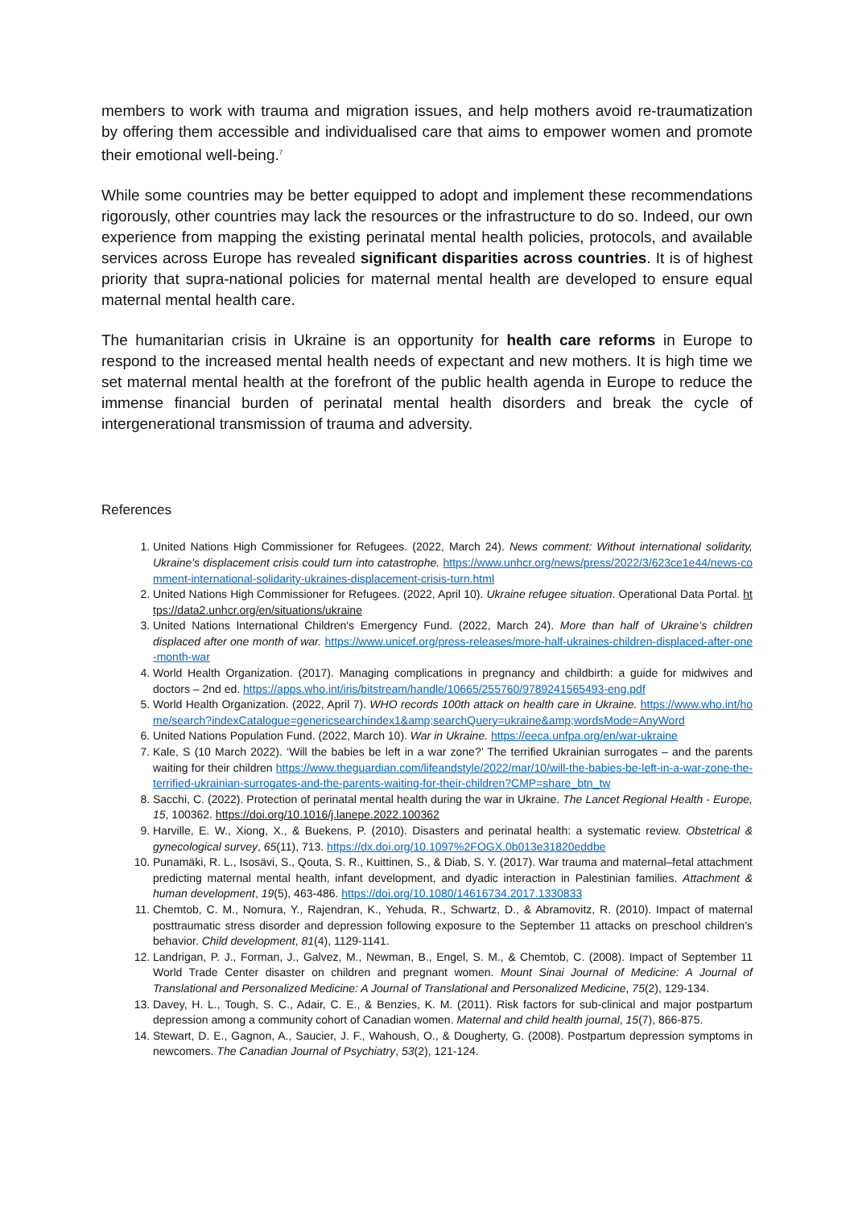members to work with trauma and migration issues, and help mothers avoid re-traumatization by offering them accessible and individualised care that aims to empower women and promote their emotional well-being.<sup>7</sup>
While some countries may be better equipped to adopt and implement these recommendations rigorously, other countries may lack the resources or the infrastructure to do so. Indeed, our own experience from mapping the existing perinatal mental health policies, protocols, and available services across Europe has revealed significant disparities across countries. It is of highest priority that supra-national policies for maternal mental health are developed to ensure equal maternal mental health care.
The humanitarian crisis in Ukraine is an opportunity for health care reforms in Europe to respond to the increased mental health needs of expectant and new mothers. It is high time we set maternal mental health at the forefront of the public health agenda in Europe to reduce the immense financial burden of perinatal mental health disorders and break the cycle of intergenerational transmission of trauma and adversity.
References
1. United Nations High Commissioner for Refugees. (2022, March 24). News comment: Without international solidarity, Ukraine's displacement crisis could turn into catastrophe. https://www.unhcr.org/news/press/2022/3/623ce1e44/news-comment-international-solidarity-ukraines-displacement-crisis-turn.html
2. United Nations High Commissioner for Refugees. (2022, April 10). Ukraine refugee situation. Operational Data Portal. https://data2.unhcr.org/en/situations/ukraine
3. United Nations International Children's Emergency Fund. (2022, March 24). More than half of Ukraine’s children displaced after one month of war. https://www.unicef.org/press-releases/more-half-ukraines-children-displaced-after-one-month-war
4. World Health Organization. (2017). Managing complications in pregnancy and childbirth: a guide for midwives and doctors – 2nd ed. https://apps.who.int/iris/bitstream/handle/10665/255760/9789241565493-eng.pdf
5. World Health Organization. (2022, April 7). WHO records 100th attack on health care in Ukraine. https://www.who.int/home/search?indexCatalogue=genericsearchindex1&amp;searchQuery=ukraine&amp;wordsMode=AnyWord
6. United Nations Population Fund. (2022, March 10). War in Ukraine. https://eeca.unfpa.org/en/war-ukraine
7. Kale, S (10 March 2022). ‘Will the babies be left in a war zone?’ The terrified Ukrainian surrogates – and the parents waiting for their children https://www.theguardian.com/lifeandstyle/2022/mar/10/will-the-babies-be-left-in-a-war-zone-the-terrified-ukrainian-surrogates-and-the-parents-waiting-for-their-children?CMP=share_btn_tw
8. Sacchi, C. (2022). Protection of perinatal mental health during the war in Ukraine. The Lancet Regional Health - Europe, 15, 100362. https://doi.org/10.1016/j.lanepe.2022.100362
9. Harville, E. W., Xiong, X., & Buekens, P. (2010). Disasters and perinatal health: a systematic review. Obstetrical & gynecological survey, 65(11), 713. https://dx.doi.org/10.1097%2FOGX.0b013e31820eddbe
10. Punamäki, R. L., Isosävi, S., Qouta, S. R., Kuittinen, S., & Diab, S. Y. (2017). War trauma and maternal–fetal attachment predicting maternal mental health, infant development, and dyadic interaction in Palestinian families. Attachment & human development, 19(5), 463-486. https://doi.org/10.1080/14616734.2017.1330833
11. Chemtob, C. M., Nomura, Y., Rajendran, K., Yehuda, R., Schwartz, D., & Abramovitz, R. (2010). Impact of maternal posttraumatic stress disorder and depression following exposure to the September 11 attacks on preschool children’s behavior. Child development, 81(4), 1129-1141.
12. Landrigan, P. J., Forman, J., Galvez, M., Newman, B., Engel, S. M., & Chemtob, C. (2008). Impact of September 11 World Trade Center disaster on children and pregnant women. Mount Sinai Journal of Medicine: A Journal of Translational and Personalized Medicine: A Journal of Translational and Personalized Medicine, 75(2), 129-134.
13. Davey, H. L., Tough, S. C., Adair, C. E., & Benzies, K. M. (2011). Risk factors for sub-clinical and major postpartum depression among a community cohort of Canadian women. Maternal and child health journal, 15(7), 866-875.
14. Stewart, D. E., Gagnon, A., Saucier, J. F., Wahoush, O., & Dougherty, G. (2008). Postpartum depression symptoms in newcomers. The Canadian Journal of Psychiatry, 53(2), 121-124.